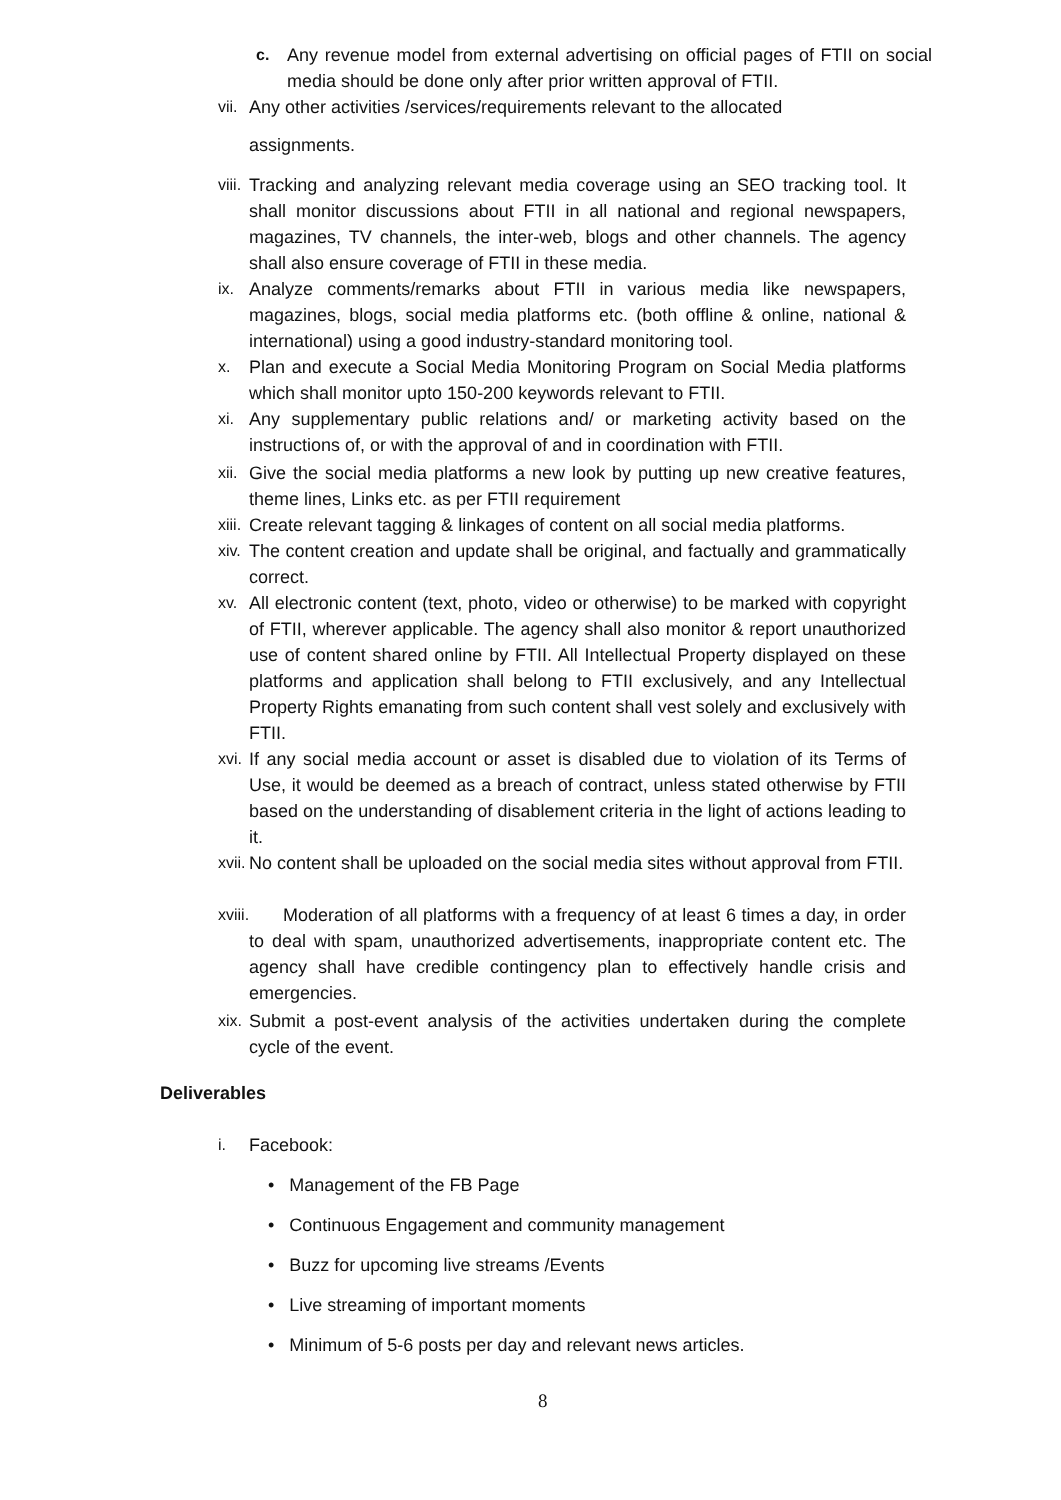c. Any revenue model from external advertising on official pages of FTII on social media should be done only after prior written approval of FTII.
vii. Any other activities /services/requirements relevant to the allocated
assignments.
viii. Tracking and analyzing relevant media coverage using an SEO tracking tool. It shall monitor discussions about FTII in all national and regional newspapers, magazines, TV channels, the inter-web, blogs and other channels. The agency shall also ensure coverage of FTII in these media.
ix. Analyze comments/remarks about FTII in various media like newspapers, magazines, blogs, social media platforms etc. (both offline & online, national & international) using a good industry-standard monitoring tool.
x. Plan and execute a Social Media Monitoring Program on Social Media platforms which shall monitor upto 150-200 keywords relevant to FTII.
xi. Any supplementary public relations and/ or marketing activity based on the instructions of, or with the approval of and in coordination with FTII.
xii. Give the social media platforms a new look by putting up new creative features, theme lines, Links etc. as per FTII requirement
xiii. Create relevant tagging & linkages of content on all social media platforms.
xiv. The content creation and update shall be original, and factually and grammatically correct.
xv. All electronic content (text, photo, video or otherwise) to be marked with copyright of FTII, wherever applicable. The agency shall also monitor & report unauthorized use of content shared online by FTII. All Intellectual Property displayed on these platforms and application shall belong to FTII exclusively, and any Intellectual Property Rights emanating from such content shall vest solely and exclusively with FTII.
xvi. If any social media account or asset is disabled due to violation of its Terms of Use, it would be deemed as a breach of contract, unless stated otherwise by FTII based on the understanding of disablement criteria in the light of actions leading to it.
xvii. No content shall be uploaded on the social media sites without approval from FTII.
xviii. Moderation of all platforms with a frequency of at least 6 times a day, in order to deal with spam, unauthorized advertisements, inappropriate content etc. The agency shall have credible contingency plan to effectively handle crisis and emergencies.
xix. Submit a post-event analysis of the activities undertaken during the complete cycle of the event.
Deliverables
i. Facebook:
• Management of the FB Page
• Continuous Engagement and community management
• Buzz for upcoming live streams /Events
• Live streaming of important moments
• Minimum of 5-6 posts per day and relevant news articles.
8